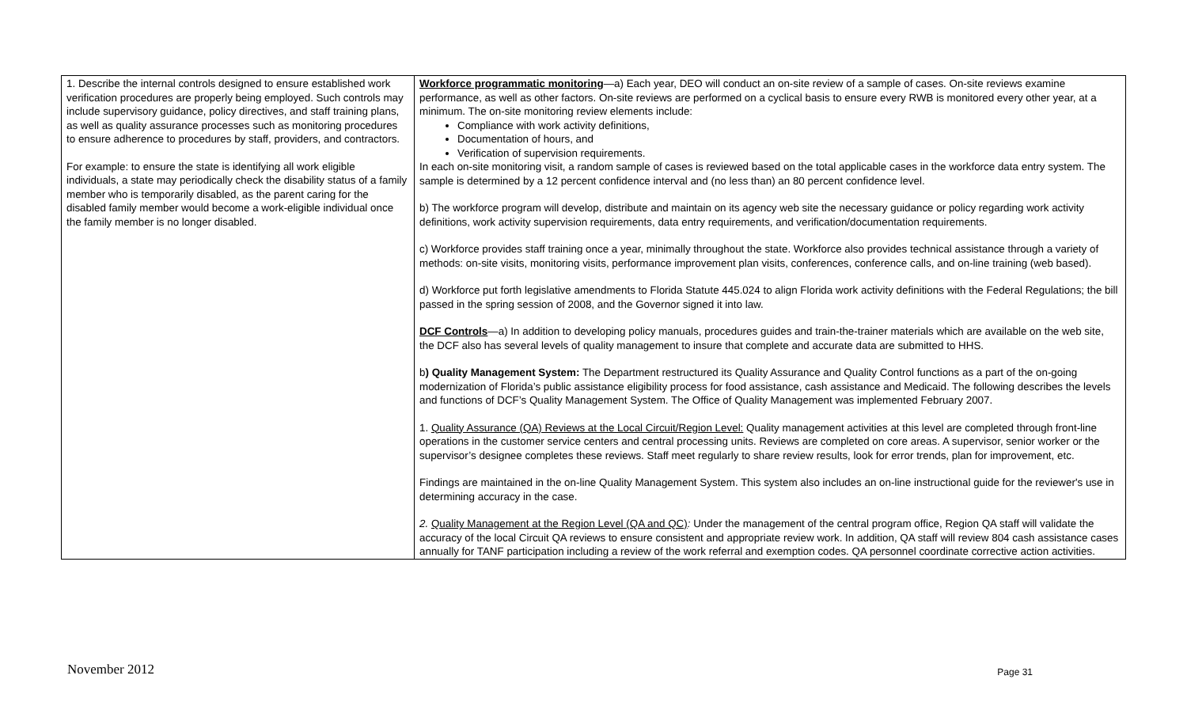| 1. Describe the internal controls designed to ensure established work verification procedures are properly being employed. Such controls may include supervisory guidance, policy directives, and staff training plans, as well as quality assurance processes such as monitoring procedures to ensure adherence to procedures by staff, providers, and contractors. For example: to ensure the state is identifying all work eligible individuals, a state may periodically check the disability status of a family member who is temporarily disabled, as the parent caring for the disabled family member would become a work-eligible individual once the family member is no longer disabled. | Workforce programmatic monitoring —a) Each year, DEO will conduct an on-site review of a sample of cases. On-site reviews examine performance, as well as other factors. On-site reviews are performed on a cyclical basis to ensure every RWB is monitored every other year, at a minimum. The on-site monitoring review elements include: Compliance with work activity definitions, Documentation of hours, and Verification of supervision requirements. In each on-site monitoring visit, a random sample of cases is reviewed based on the total applicable cases in the workforce data entry system. The sample is determined by a 12 percent confidence interval and (no less than) an 80 percent confidence level. b) The workforce program will develop, distribute and maintain on its agency web site the necessary guidance or policy regarding work activity definitions, work activity supervision requirements, data entry requirements, and verification/documentation requirements. c) Workforce provides staff training once a year, minimally throughout the state. Workforce also provides technical assistance through a variety of methods: on-site visits, monitoring visits, performance improvement plan visits, conferences, conference calls, and on-line training (web based). d) Workforce put forth legislative amendments to Florida Statute 445.024 to align Florida work activity definitions with the Federal Regulations; the bill passed in the spring session of 2008, and the Governor signed it into law. DCF Controls —a) In addition to developing policy manuals, procedures guides and train-the-trainer materials which are available on the web site, the DCF also has several levels of quality management to insure that complete and accurate data are submitted to HHS. b ) Quality Management System: The Department restructured its Quality Assurance and Quality Control functions as a part of the on-going modernization of Florida’s public assistance eligibility process for food assistance, cash assistance and Medicaid. The following describes the levels and functions of DCF’s Quality Management System. The Office of Quality Management was implemented February 2007. 1. Quality Assurance (QA) Reviews at the Local Circuit/Region Level: Quality management activities at this level are completed through front-line operations in the customer service centers and central processing units. Reviews are completed on core areas. A supervisor, senior worker or the supervisor’s designee completes these reviews. Staff meet regularly to share review results, look for error trends, plan for improvement, etc. Findings are maintained in the on-line Quality Management System. This system also includes an on-line instructional guide for the reviewer's use in determining accuracy in the case. 2. Quality Management at the Region Level (QA and QC) : Under the management of the central program office, Region QA staff will validate the accuracy of the local Circuit QA reviews to ensure consistent and appropriate review work. In addition, QA staff will review 804 cash assistance cases annually for TANF participation including a review of the work referral and exemption codes. QA personnel coordinate corrective action activities. |
November 2012 Page 31